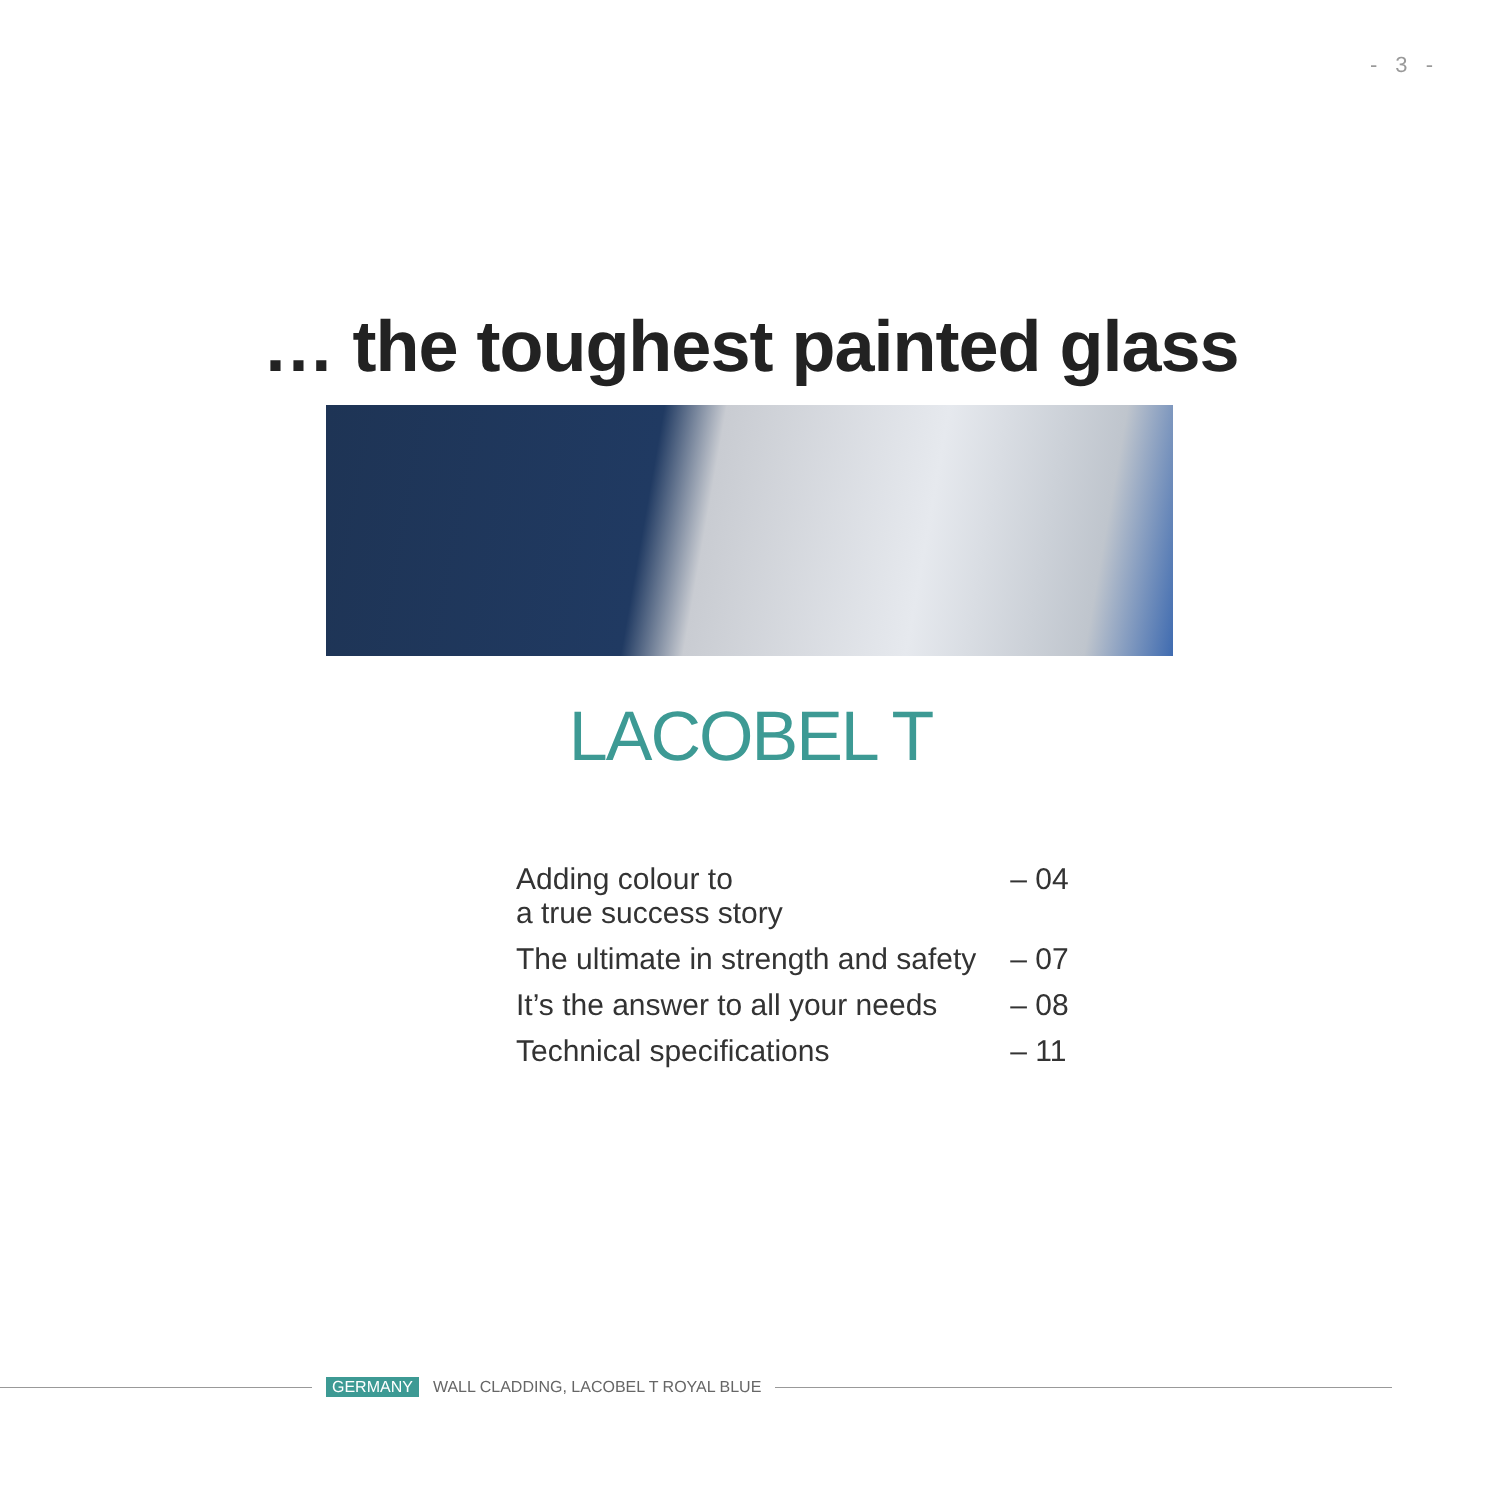- 3 -
… the toughest painted glass
LACOBEL T
| Adding colour to a true success story | – 04 |
| The ultimate in strength and safety | – 07 |
| It’s the answer to all your needs | – 08 |
| Technical specifications | – 11 |
GERMANY WALL CLADDING, LACOBEL T ROYAL BLUE